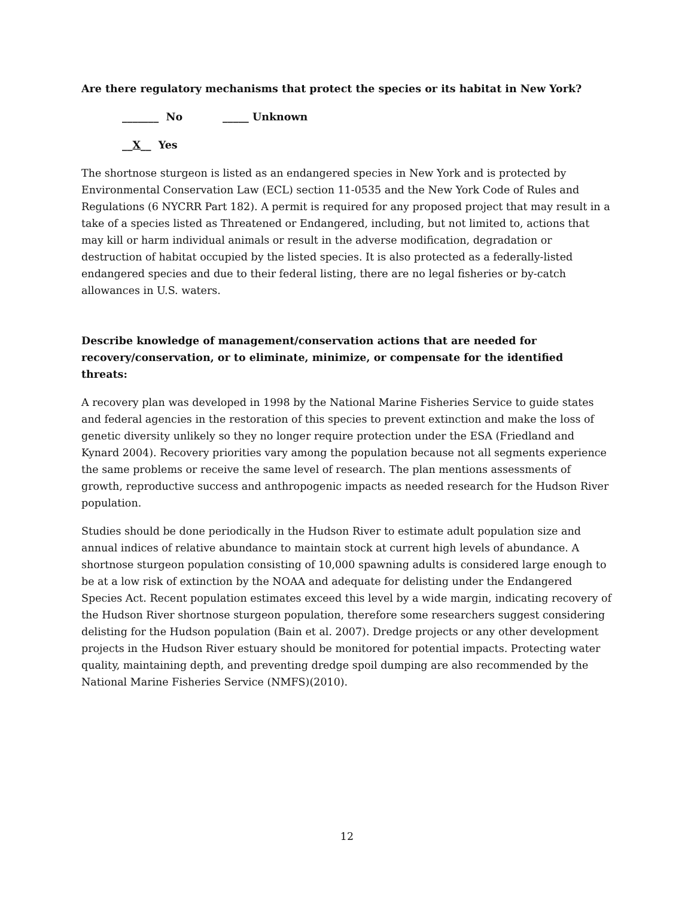Are there regulatory mechanisms that protect the species or its habitat in New York?
_______ No _____ Unknown
__X__ Yes
The shortnose sturgeon is listed as an endangered species in New York and is protected by Environmental Conservation Law (ECL) section 11-0535 and the New York Code of Rules and Regulations (6 NYCRR Part 182). A permit is required for any proposed project that may result in a take of a species listed as Threatened or Endangered, including, but not limited to, actions that may kill or harm individual animals or result in the adverse modification, degradation or destruction of habitat occupied by the listed species. It is also protected as a federally-listed endangered species and due to their federal listing, there are no legal fisheries or by-catch allowances in U.S. waters.
Describe knowledge of management/conservation actions that are needed for recovery/conservation, or to eliminate, minimize, or compensate for the identified threats:
A recovery plan was developed in 1998 by the National Marine Fisheries Service to guide states and federal agencies in the restoration of this species to prevent extinction and make the loss of genetic diversity unlikely so they no longer require protection under the ESA (Friedland and Kynard 2004). Recovery priorities vary among the population because not all segments experience the same problems or receive the same level of research. The plan mentions assessments of growth, reproductive success and anthropogenic impacts as needed research for the Hudson River population.
Studies should be done periodically in the Hudson River to estimate adult population size and annual indices of relative abundance to maintain stock at current high levels of abundance. A shortnose sturgeon population consisting of 10,000 spawning adults is considered large enough to be at a low risk of extinction by the NOAA and adequate for delisting under the Endangered Species Act. Recent population estimates exceed this level by a wide margin, indicating recovery of the Hudson River shortnose sturgeon population, therefore some researchers suggest considering delisting for the Hudson population (Bain et al. 2007). Dredge projects or any other development projects in the Hudson River estuary should be monitored for potential impacts. Protecting water quality, maintaining depth, and preventing dredge spoil dumping are also recommended by the National Marine Fisheries Service (NMFS)(2010).
12